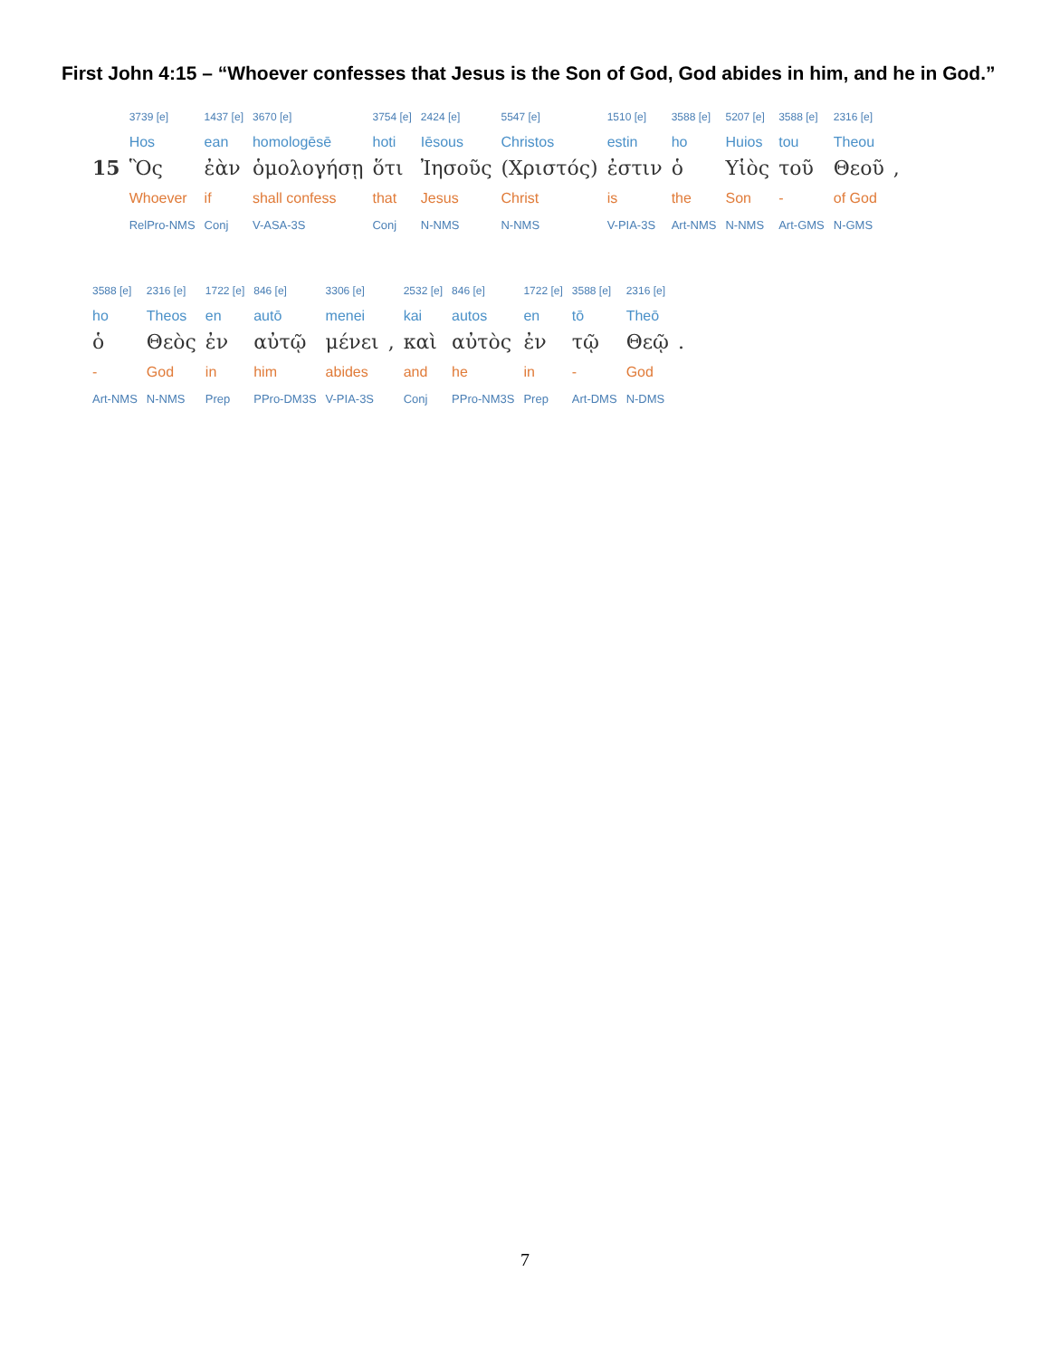First John 4:15 – “Whoever confesses that Jesus is the Son of God, God abides in him, and he in God.”
| | 3739 [e] | 1437 [e] | 3670 [e] | 3754 [e] | 2424 [e] | 5547 [e] | 1510 [e] | 3588 [e] | 5207 [e] | 3588 [e] | 2316 [e] | |
| | Hos | ean | homologēsē | hoti | Iēsous | Christos | estin | ho | Huios | tou | Theou | |
| 15 | Ὃς | ἐὰν | ὁμολογήσῃ | ὅτι | Ἰησοῦς | (Χριστός) | ἐστιν | ὁ | Υἱὸς | τοῦ | Θεοῦ | , |
| | Whoever | if | shall confess | that | Jesus | Christ | is | the | Son | - | of God | |
| | RelPro-NMS | Conj | V-ASA-3S | Conj | N-NMS | N-NMS | V-PIA-3S | Art-NMS | N-NMS | Art-GMS | N-GMS | |
| 3588 [e] | 2316 [e] | 1722 [e] | 846 [e] | 3306 [e] | | 2532 [e] | 846 [e] | 1722 [e] | 3588 [e] | 2316 [e] | |
| ho | Theos | en | autō | menei | | kai | autos | en | tō | Theō | |
| ὁ | Θεὸς | ἐν | αὐτῷ | μένει | , | καὶ | αὐτὸς | ἐν | τῷ | Θεῷ | . |
| - | God | in | him | abides | | and | he | in | - | God | |
| Art-NMS | N-NMS | Prep | PPro-DM3S | V-PIA-3S | | Conj | PPro-NM3S | Prep | Art-DMS | N-DMS | |
7